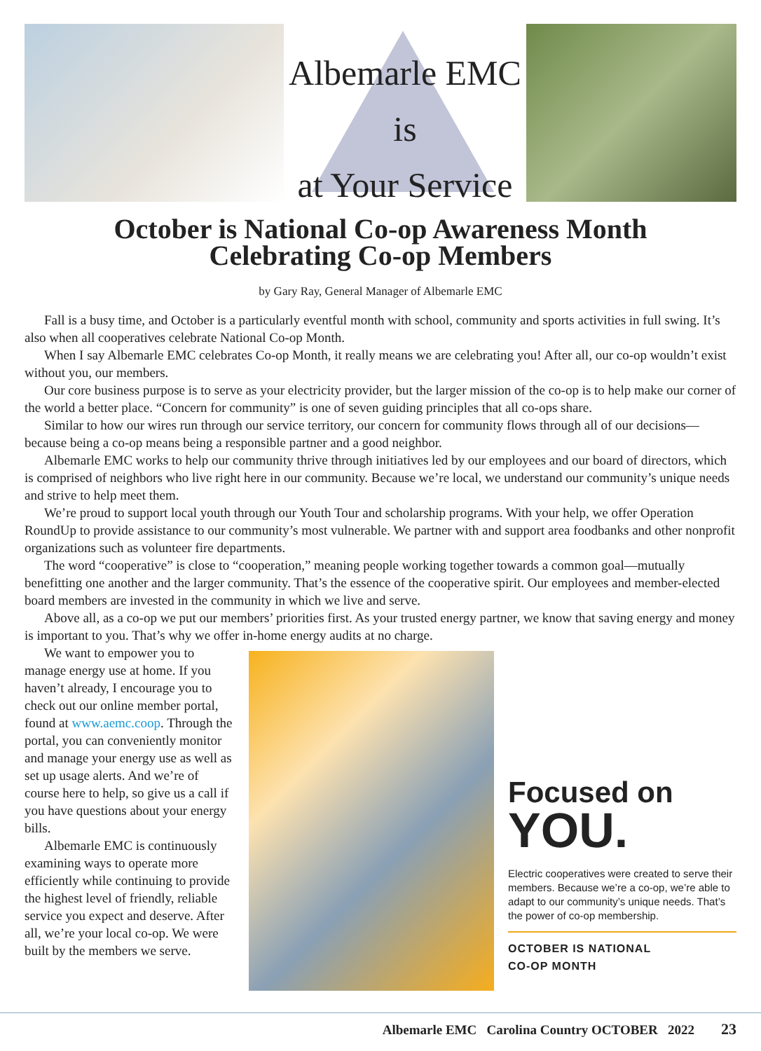Albemarle EMC is
at Your Service
October is National Co-op Awareness Month
Celebrating Co-op Members
by Gary Ray, General Manager of Albemarle EMC
Fall is a busy time, and October is a particularly eventful month with school, community and sports activities in full swing. It’s also when all cooperatives celebrate National Co-op Month.
When I say Albemarle EMC celebrates Co-op Month, it really means we are celebrating you! After all, our co-op wouldn’t exist without you, our members.
Our core business purpose is to serve as your electricity provider, but the larger mission of the co-op is to help make our corner of the world a better place. “Concern for community” is one of seven guiding principles that all co-ops share.
Similar to how our wires run through our service territory, our concern for community flows through all of our decisions—because being a co-op means being a responsible partner and a good neighbor.
Albemarle EMC works to help our community thrive through initiatives led by our employees and our board of directors, which is comprised of neighbors who live right here in our community. Because we’re local, we understand our community’s unique needs and strive to help meet them.
We’re proud to support local youth through our Youth Tour and scholarship programs. With your help, we offer Operation RoundUp to provide assistance to our community’s most vulnerable. We partner with and support area foodbanks and other nonprofit organizations such as volunteer fire departments.
The word “cooperative” is close to “cooperation,” meaning people working together towards a common goal—mutually benefitting one another and the larger community. That’s the essence of the cooperative spirit. Our employees and member-elected board members are invested in the community in which we live and serve.
Above all, as a co-op we put our members’ priorities first. As your trusted energy partner, we know that saving energy and money is important to you. That’s why we offer in-home energy audits at no charge.
We want to empower you to manage energy use at home. If you haven’t already, I encourage you to check out our online member portal, found at www.aemc.coop. Through the portal, you can conveniently monitor and manage your energy use as well as set up usage alerts. And we’re of course here to help, so give us a call if you have questions about your energy bills.
Albemarle EMC is continuously examining ways to operate more efficiently while continuing to provide the highest level of friendly, reliable service you expect and deserve. After all, we’re your local co-op. We were built by the members we serve.
Focused on
YOU.
Electric cooperatives were created to serve their members. Because we’re a co-op, we’re able to adapt to our community’s unique needs. That’s the power of co-op membership.
OCTOBER IS NATIONAL
CO-OP MONTH
Albemarle EMC Carolina Country OCTOBER 2022 23